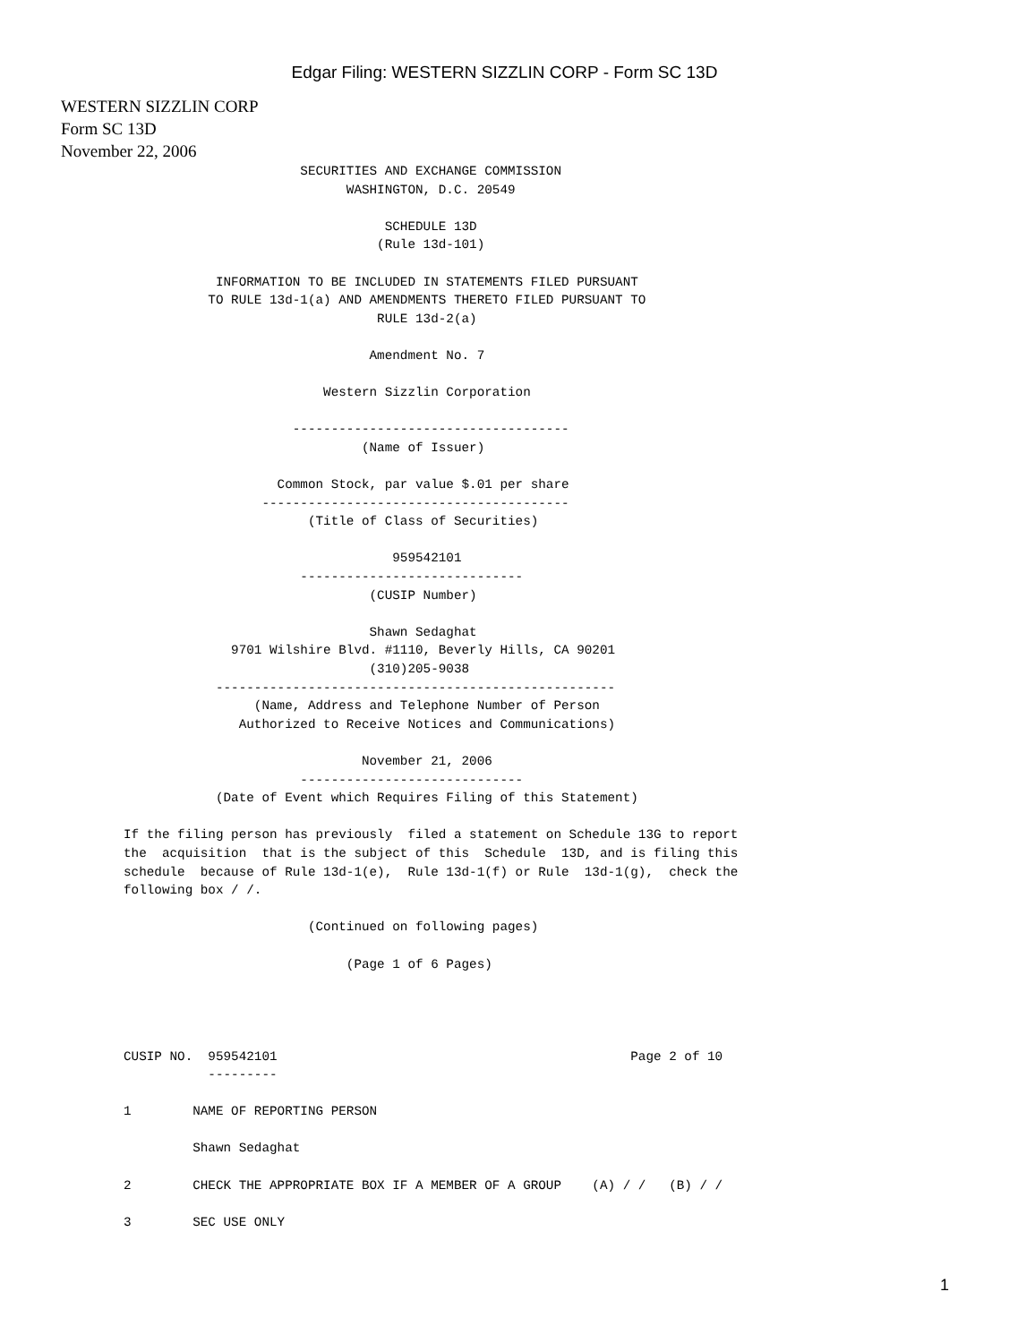Edgar Filing: WESTERN SIZZLIN CORP - Form SC 13D
WESTERN SIZZLIN CORP
Form SC 13D
November 22, 2006
                       SECURITIES AND EXCHANGE COMMISSION
                             WASHINGTON, D.C. 20549

                                  SCHEDULE 13D
                                 (Rule 13d-101)

            INFORMATION TO BE INCLUDED IN STATEMENTS FILED PURSUANT
           TO RULE 13d-1(a) AND AMENDMENTS THERETO FILED PURSUANT TO
                                 RULE 13d-2(a)

                                Amendment No. 7

                          Western Sizzlin Corporation

                      ------------------------------------
                               (Name of Issuer)

                    Common Stock, par value $.01 per share
                  ----------------------------------------
                        (Title of Class of Securities)

                                   959542101
                       -----------------------------
                                (CUSIP Number)

                                Shawn Sedaghat
              9701 Wilshire Blvd. #1110, Beverly Hills, CA 90201
                                (310)205-9038
            ----------------------------------------------------
                 (Name, Address and Telephone Number of Person
               Authorized to Receive Notices and Communications)

                               November 21, 2006
                       -----------------------------
            (Date of Event which Requires Filing of this Statement)

If the filing person has previously  filed a statement on Schedule 13G to report
the  acquisition  that is the subject of this  Schedule  13D, and is filing this
schedule  because of Rule 13d-1(e),  Rule 13d-1(f) or Rule  13d-1(g),  check the
following box / /.

                        (Continued on following pages)

                             (Page 1 of 6 Pages)




CUSIP NO.  959542101                                              Page 2 of 10
           ---------

1        NAME OF REPORTING PERSON

         Shawn Sedaghat

2        CHECK THE APPROPRIATE BOX IF A MEMBER OF A GROUP    (A) / /   (B) / /

3        SEC USE ONLY
1